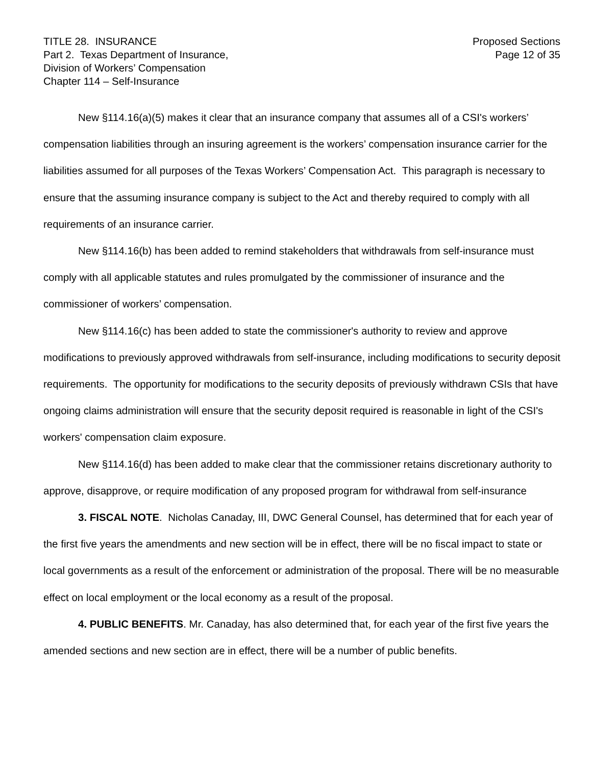TITLE 28. INSURANCE
Part 2. Texas Department of Insurance,
Division of Workers’ Compensation
Chapter 114 – Self-Insurance
Proposed Sections
Page 12 of 35
New §114.16(a)(5) makes it clear that an insurance company that assumes all of a CSI's workers’ compensation liabilities through an insuring agreement is the workers’ compensation insurance carrier for the liabilities assumed for all purposes of the Texas Workers’ Compensation Act. This paragraph is necessary to ensure that the assuming insurance company is subject to the Act and thereby required to comply with all requirements of an insurance carrier.
New §114.16(b) has been added to remind stakeholders that withdrawals from self-insurance must comply with all applicable statutes and rules promulgated by the commissioner of insurance and the commissioner of workers’ compensation.
New §114.16(c) has been added to state the commissioner's authority to review and approve modifications to previously approved withdrawals from self-insurance, including modifications to security deposit requirements. The opportunity for modifications to the security deposits of previously withdrawn CSIs that have ongoing claims administration will ensure that the security deposit required is reasonable in light of the CSI's workers' compensation claim exposure.
New §114.16(d) has been added to make clear that the commissioner retains discretionary authority to approve, disapprove, or require modification of any proposed program for withdrawal from self-insurance
3. FISCAL NOTE. Nicholas Canaday, III, DWC General Counsel, has determined that for each year of the first five years the amendments and new section will be in effect, there will be no fiscal impact to state or local governments as a result of the enforcement or administration of the proposal. There will be no measurable effect on local employment or the local economy as a result of the proposal.
4. PUBLIC BENEFITS. Mr. Canaday, has also determined that, for each year of the first five years the amended sections and new section are in effect, there will be a number of public benefits.